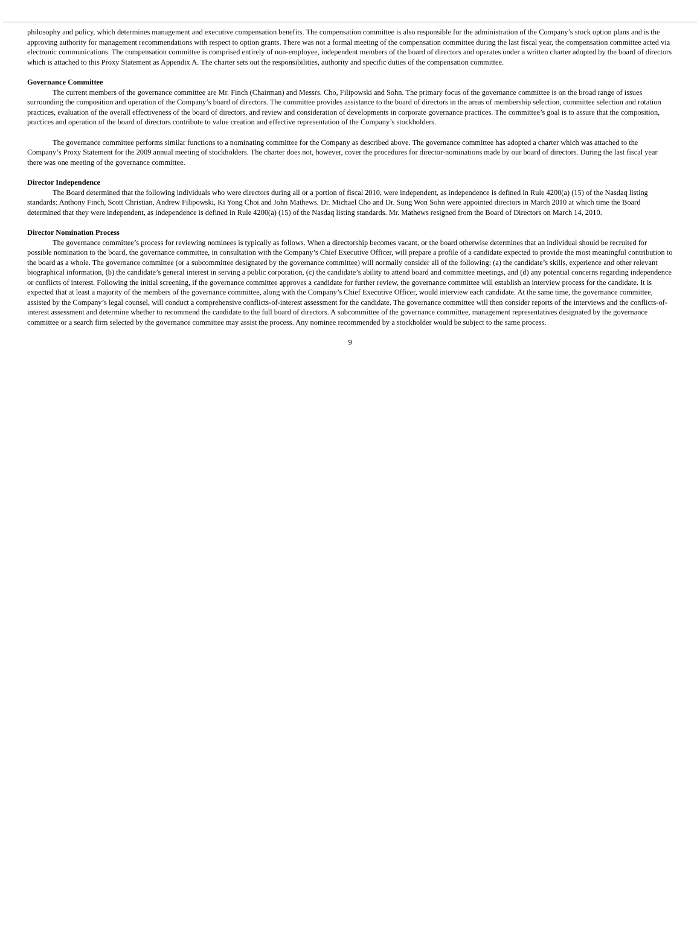philosophy and policy, which determines management and executive compensation benefits. The compensation committee is also responsible for the administration of the Company’s stock option plans and is the approving authority for management recommendations with respect to option grants. There was not a formal meeting of the compensation committee during the last fiscal year, the compensation committee acted via electronic communications. The compensation committee is comprised entirely of non-employee, independent members of the board of directors and operates under a written charter adopted by the board of directors which is attached to this Proxy Statement as Appendix A. The charter sets out the responsibilities, authority and specific duties of the compensation committee.
Governance Committee
The current members of the governance committee are Mr. Finch (Chairman) and Messrs. Cho, Filipowski and Sohn. The primary focus of the governance committee is on the broad range of issues surrounding the composition and operation of the Company’s board of directors. The committee provides assistance to the board of directors in the areas of membership selection, committee selection and rotation practices, evaluation of the overall effectiveness of the board of directors, and review and consideration of developments in corporate governance practices. The committee’s goal is to assure that the composition, practices and operation of the board of directors contribute to value creation and effective representation of the Company’s stockholders.
The governance committee performs similar functions to a nominating committee for the Company as described above. The governance committee has adopted a charter which was attached to the Company’s Proxy Statement for the 2009 annual meeting of stockholders. The charter does not, however, cover the procedures for director-nominations made by our board of directors. During the last fiscal year there was one meeting of the governance committee.
Director Independence
The Board determined that the following individuals who were directors during all or a portion of fiscal 2010, were independent, as independence is defined in Rule 4200(a) (15) of the Nasdaq listing standards: Anthony Finch, Scott Christian, Andrew Filipowski, Ki Yong Choi and John Mathews. Dr. Michael Cho and Dr. Sung Won Sohn were appointed directors in March 2010 at which time the Board determined that they were independent, as independence is defined in Rule 4200(a) (15) of the Nasdaq listing standards. Mr. Mathews resigned from the Board of Directors on March 14, 2010.
Director Nomination Process
The governance committee’s process for reviewing nominees is typically as follows. When a directorship becomes vacant, or the board otherwise determines that an individual should be recruited for possible nomination to the board, the governance committee, in consultation with the Company’s Chief Executive Officer, will prepare a profile of a candidate expected to provide the most meaningful contribution to the board as a whole. The governance committee (or a subcommittee designated by the governance committee) will normally consider all of the following: (a) the candidate’s skills, experience and other relevant biographical information, (b) the candidate’s general interest in serving a public corporation, (c) the candidate’s ability to attend board and committee meetings, and (d) any potential concerns regarding independence or conflicts of interest. Following the initial screening, if the governance committee approves a candidate for further review, the governance committee will establish an interview process for the candidate. It is expected that at least a majority of the members of the governance committee, along with the Company’s Chief Executive Officer, would interview each candidate. At the same time, the governance committee, assisted by the Company’s legal counsel, will conduct a comprehensive conflicts-of-interest assessment for the candidate. The governance committee will then consider reports of the interviews and the conflicts-of-interest assessment and determine whether to recommend the candidate to the full board of directors. A subcommittee of the governance committee, management representatives designated by the governance committee or a search firm selected by the governance committee may assist the process. Any nominee recommended by a stockholder would be subject to the same process.
9